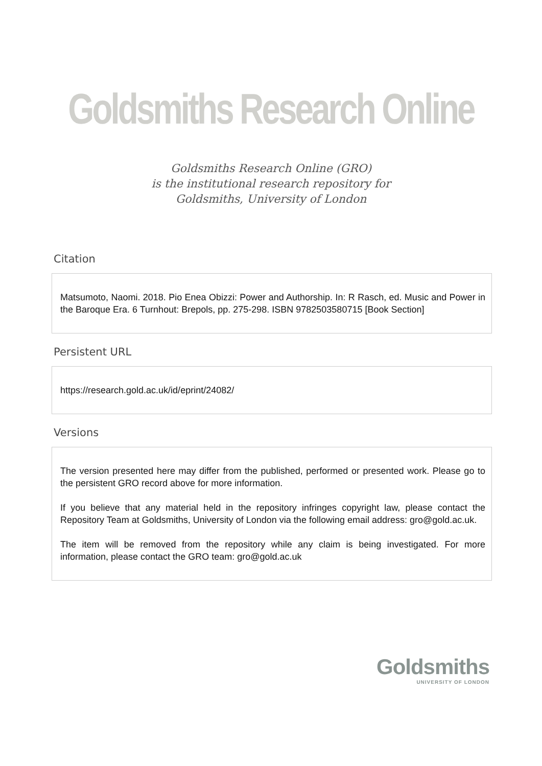Goldsmiths Research Online
Goldsmiths Research Online (GRO)
is the institutional research repository for
Goldsmiths, University of London
Citation
Matsumoto, Naomi. 2018. Pio Enea Obizzi: Power and Authorship. In: R Rasch, ed. Music and Power in the Baroque Era. 6 Turnhout: Brepols, pp. 275-298. ISBN 9782503580715 [Book Section]
Persistent URL
https://research.gold.ac.uk/id/eprint/24082/
Versions
The version presented here may differ from the published, performed or presented work. Please go to the persistent GRO record above for more information.
If you believe that any material held in the repository infringes copyright law, please contact the Repository Team at Goldsmiths, University of London via the following email address: gro@gold.ac.uk.
The item will be removed from the repository while any claim is being investigated. For more information, please contact the GRO team: gro@gold.ac.uk
Goldsmiths
UNIVERSITY OF LONDON